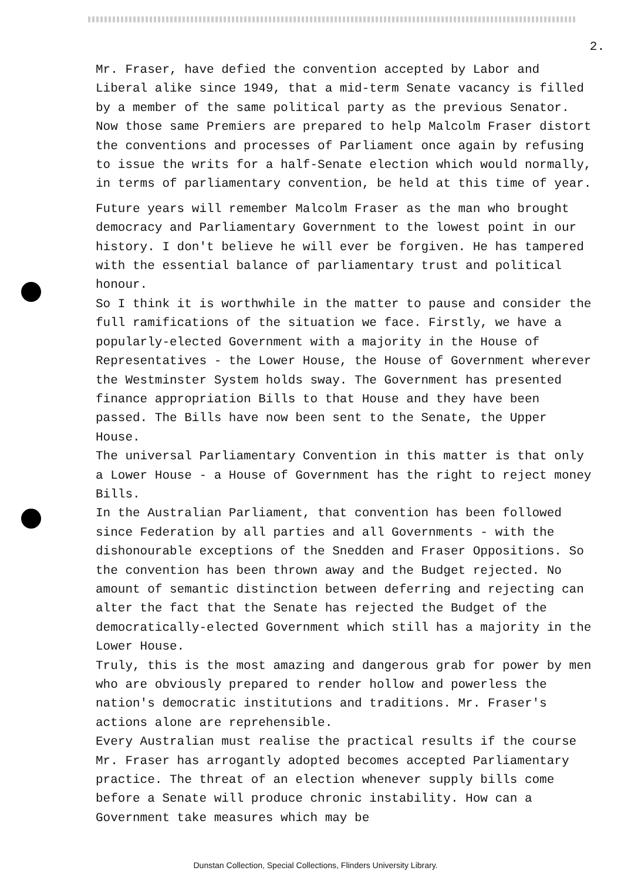2.
Mr. Fraser, have defied the convention accepted by Labor and Liberal alike since 1949, that a mid-term Senate vacancy is filled by a member of the same political party as the previous Senator. Now those same Premiers are prepared to help Malcolm Fraser distort the conventions and processes of Parliament once again by refusing to issue the writs for a half-Senate election which would normally, in terms of parliamentary convention, be held at this time of year.
Future years will remember Malcolm Fraser as the man who brought democracy and Parliamentary Government to the lowest point in our history. I don't believe he will ever be forgiven. He has tampered with the essential balance of parliamentary trust and political honour.
So I think it is worthwhile in the matter to pause and consider the full ramifications of the situation we face. Firstly, we have a popularly-elected Government with a majority in the House of Representatives - the Lower House, the House of Government wherever the Westminster System holds sway. The Government has presented finance appropriation Bills to that House and they have been passed. The Bills have now been sent to the Senate, the Upper House.
The universal Parliamentary Convention in this matter is that only a Lower House - a House of Government has the right to reject money Bills.
In the Australian Parliament, that convention has been followed since Federation by all parties and all Governments - with the dishonourable exceptions of the Snedden and Fraser Oppositions. So the convention has been thrown away and the Budget rejected. No amount of semantic distinction between deferring and rejecting can alter the fact that the Senate has rejected the Budget of the democratically-elected Government which still has a majority in the Lower House.
Truly, this is the most amazing and dangerous grab for power by men who are obviously prepared to render hollow and powerless the nation's democratic institutions and traditions. Mr. Fraser's actions alone are reprehensible.
Every Australian must realise the practical results if the course Mr. Fraser has arrogantly adopted becomes accepted Parliamentary practice. The threat of an election whenever supply bills come before a Senate will produce chronic instability. How can a Government take measures which may be
Dunstan Collection, Special Collections, Flinders University Library.